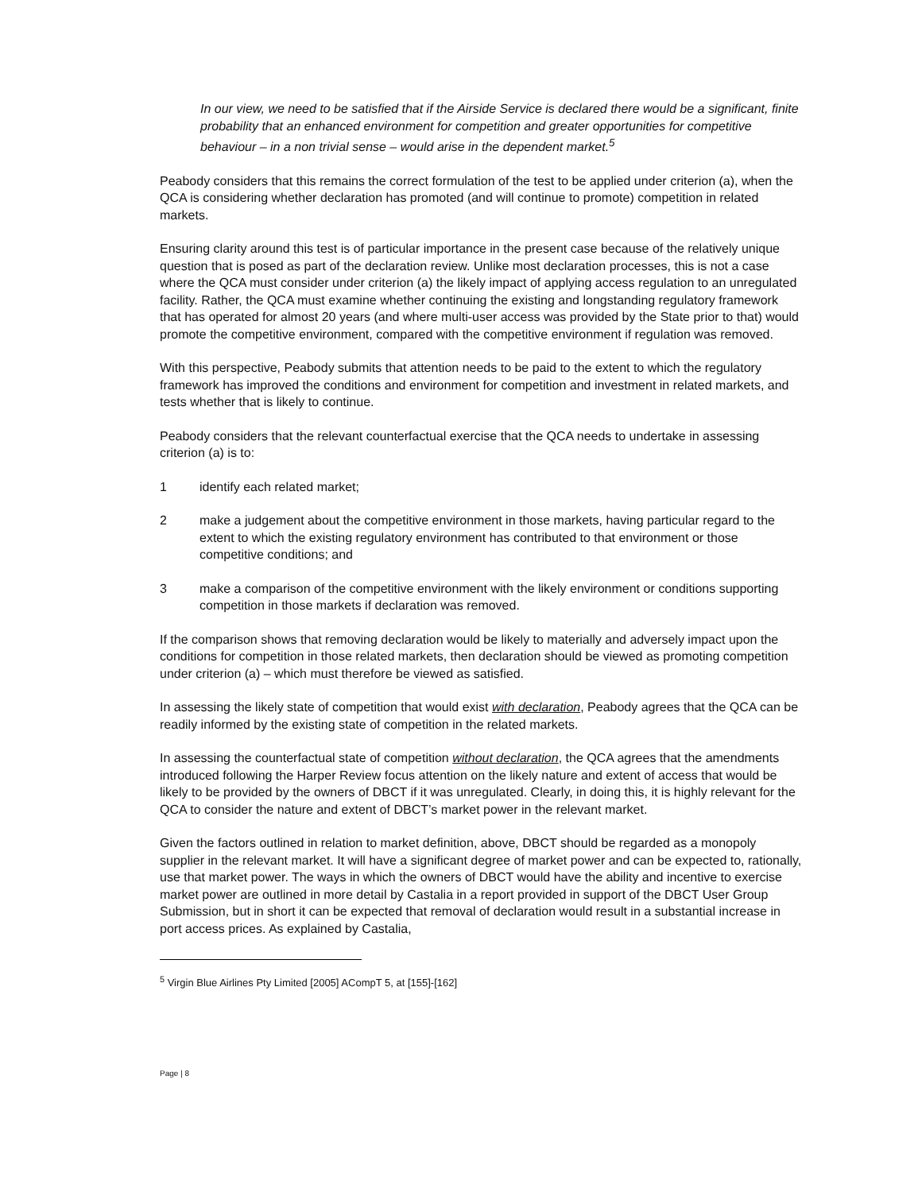In our view, we need to be satisfied that if the Airside Service is declared there would be a significant, finite probability that an enhanced environment for competition and greater opportunities for competitive behaviour – in a non trivial sense – would arise in the dependent market.<sup>5</sup>
Peabody considers that this remains the correct formulation of the test to be applied under criterion (a), when the QCA is considering whether declaration has promoted (and will continue to promote) competition in related markets.
Ensuring clarity around this test is of particular importance in the present case because of the relatively unique question that is posed as part of the declaration review. Unlike most declaration processes, this is not a case where the QCA must consider under criterion (a) the likely impact of applying access regulation to an unregulated facility. Rather, the QCA must examine whether continuing the existing and longstanding regulatory framework that has operated for almost 20 years (and where multi-user access was provided by the State prior to that) would promote the competitive environment, compared with the competitive environment if regulation was removed.
With this perspective, Peabody submits that attention needs to be paid to the extent to which the regulatory framework has improved the conditions and environment for competition and investment in related markets, and tests whether that is likely to continue.
Peabody considers that the relevant counterfactual exercise that the QCA needs to undertake in assessing criterion (a) is to:
1 identify each related market;
2 make a judgement about the competitive environment in those markets, having particular regard to the extent to which the existing regulatory environment has contributed to that environment or those competitive conditions; and
3 make a comparison of the competitive environment with the likely environment or conditions supporting competition in those markets if declaration was removed.
If the comparison shows that removing declaration would be likely to materially and adversely impact upon the conditions for competition in those related markets, then declaration should be viewed as promoting competition under criterion (a) – which must therefore be viewed as satisfied.
In assessing the likely state of competition that would exist with declaration, Peabody agrees that the QCA can be readily informed by the existing state of competition in the related markets.
In assessing the counterfactual state of competition without declaration, the QCA agrees that the amendments introduced following the Harper Review focus attention on the likely nature and extent of access that would be likely to be provided by the owners of DBCT if it was unregulated. Clearly, in doing this, it is highly relevant for the QCA to consider the nature and extent of DBCT’s market power in the relevant market.
Given the factors outlined in relation to market definition, above, DBCT should be regarded as a monopoly supplier in the relevant market. It will have a significant degree of market power and can be expected to, rationally, use that market power. The ways in which the owners of DBCT would have the ability and incentive to exercise market power are outlined in more detail by Castalia in a report provided in support of the DBCT User Group Submission, but in short it can be expected that removal of declaration would result in a substantial increase in port access prices. As explained by Castalia,
<sup>5</sup> Virgin Blue Airlines Pty Limited [2005] ACompT 5, at [155]-[162]
Page | 8